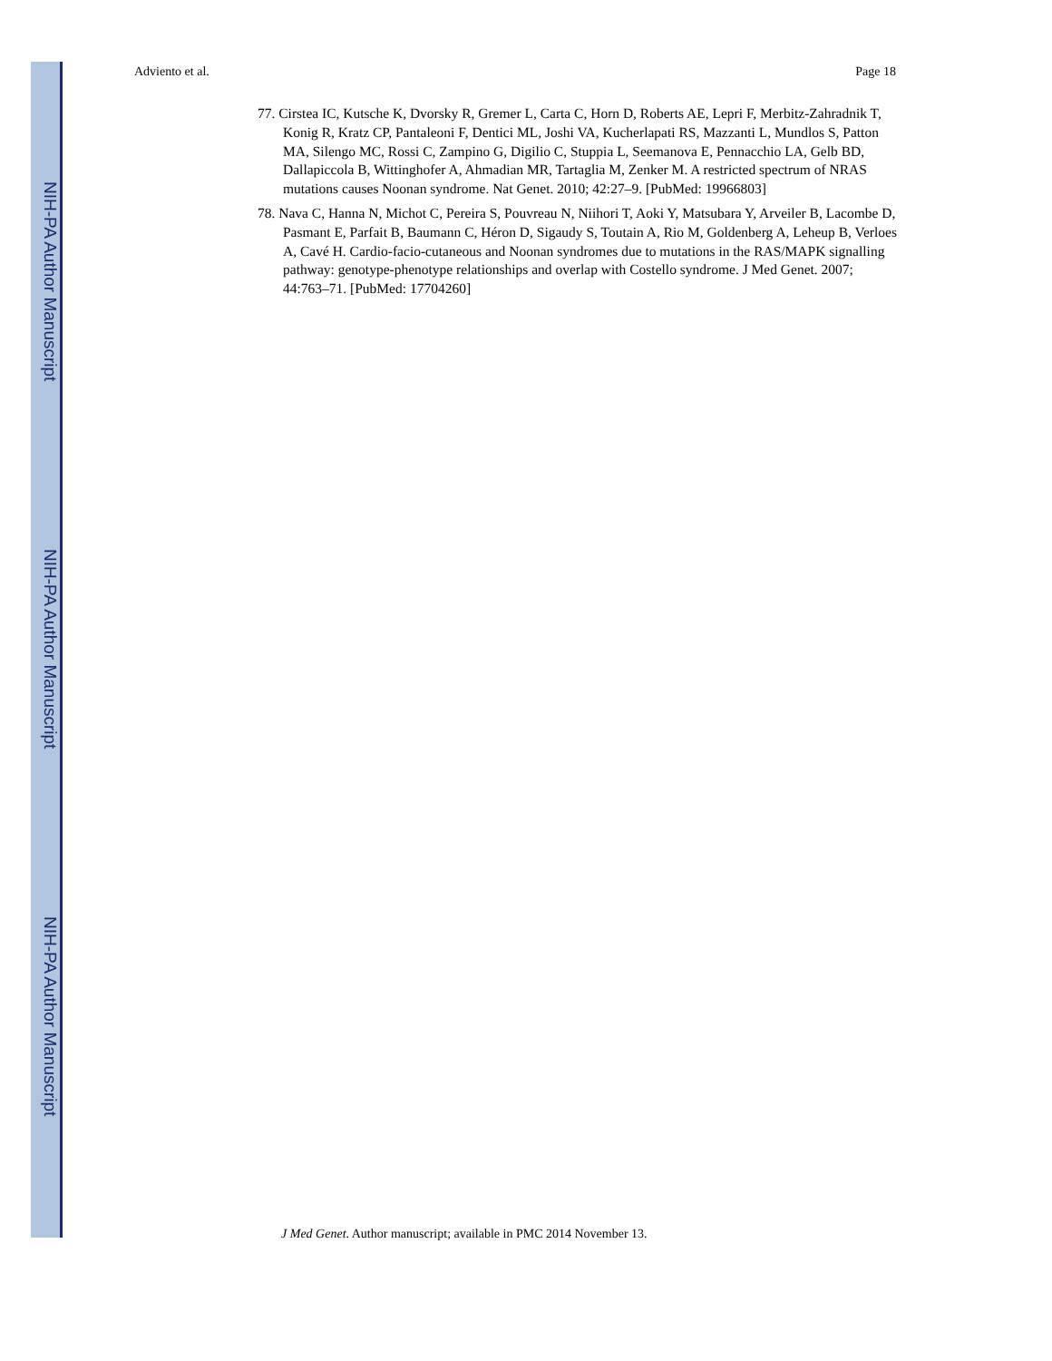NIH-PA Author Manuscript
NIH-PA Author Manuscript
NIH-PA Author Manuscript
Adviento et al. Page 18
77. Cirstea IC, Kutsche K, Dvorsky R, Gremer L, Carta C, Horn D, Roberts AE, Lepri F, Merbitz-Zahradnik T, Konig R, Kratz CP, Pantaleoni F, Dentici ML, Joshi VA, Kucherlapati RS, Mazzanti L, Mundlos S, Patton MA, Silengo MC, Rossi C, Zampino G, Digilio C, Stuppia L, Seemanova E, Pennacchio LA, Gelb BD, Dallapiccola B, Wittinghofer A, Ahmadian MR, Tartaglia M, Zenker M. A restricted spectrum of NRAS mutations causes Noonan syndrome. Nat Genet. 2010; 42:27–9. [PubMed: 19966803]
78. Nava C, Hanna N, Michot C, Pereira S, Pouvreau N, Niihori T, Aoki Y, Matsubara Y, Arveiler B, Lacombe D, Pasmant E, Parfait B, Baumann C, Héron D, Sigaudy S, Toutain A, Rio M, Goldenberg A, Leheup B, Verloes A, Cavé H. Cardio-facio-cutaneous and Noonan syndromes due to mutations in the RAS/MAPK signalling pathway: genotype-phenotype relationships and overlap with Costello syndrome. J Med Genet. 2007; 44:763–71. [PubMed: 17704260]
J Med Genet. Author manuscript; available in PMC 2014 November 13.